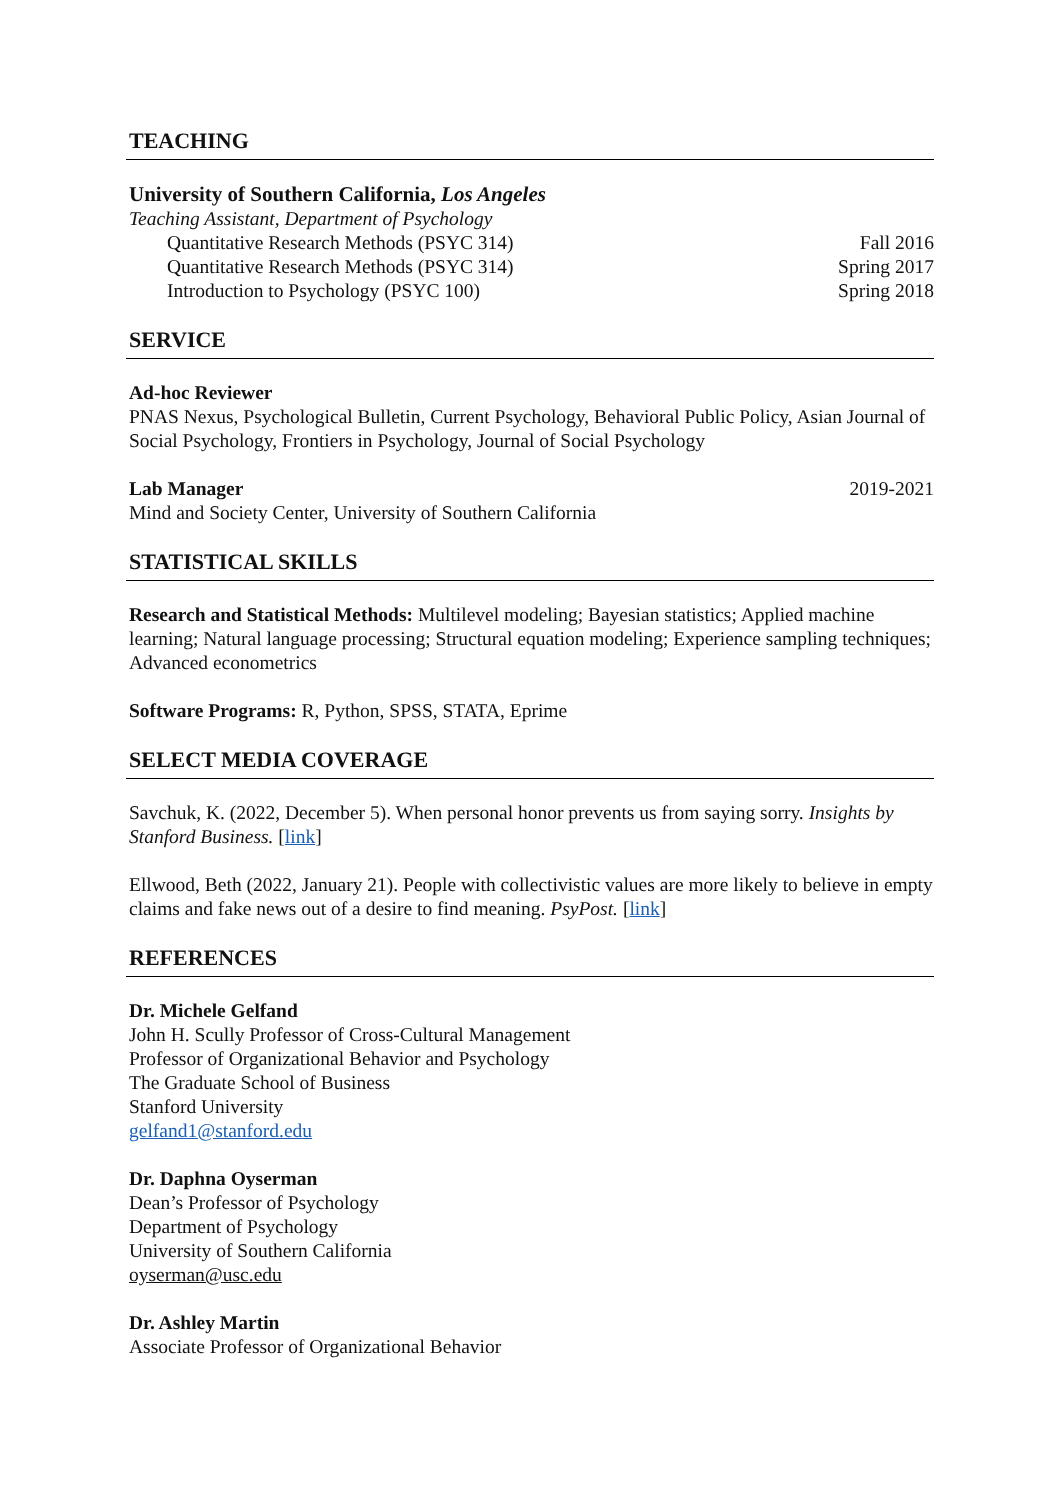TEACHING
University of Southern California, Los Angeles
Teaching Assistant, Department of Psychology
Quantitative Research Methods (PSYC 314) Fall 2016
Quantitative Research Methods (PSYC 314) Spring 2017
Introduction to Psychology (PSYC 100) Spring 2018
SERVICE
Ad-hoc Reviewer
PNAS Nexus, Psychological Bulletin, Current Psychology, Behavioral Public Policy, Asian Journal of Social Psychology, Frontiers in Psychology, Journal of Social Psychology
Lab Manager 2019-2021
Mind and Society Center, University of Southern California
STATISTICAL SKILLS
Research and Statistical Methods: Multilevel modeling; Bayesian statistics; Applied machine learning; Natural language processing; Structural equation modeling; Experience sampling techniques; Advanced econometrics
Software Programs: R, Python, SPSS, STATA, Eprime
SELECT MEDIA COVERAGE
Savchuk, K. (2022, December 5). When personal honor prevents us from saying sorry. Insights by Stanford Business. [link]
Ellwood, Beth (2022, January 21). People with collectivistic values are more likely to believe in empty claims and fake news out of a desire to find meaning. PsyPost. [link]
REFERENCES
Dr. Michele Gelfand
John H. Scully Professor of Cross-Cultural Management
Professor of Organizational Behavior and Psychology
The Graduate School of Business
Stanford University
gelfand1@stanford.edu
Dr. Daphna Oyserman
Dean’s Professor of Psychology
Department of Psychology
University of Southern California
oyserman@usc.edu
Dr. Ashley Martin
Associate Professor of Organizational Behavior